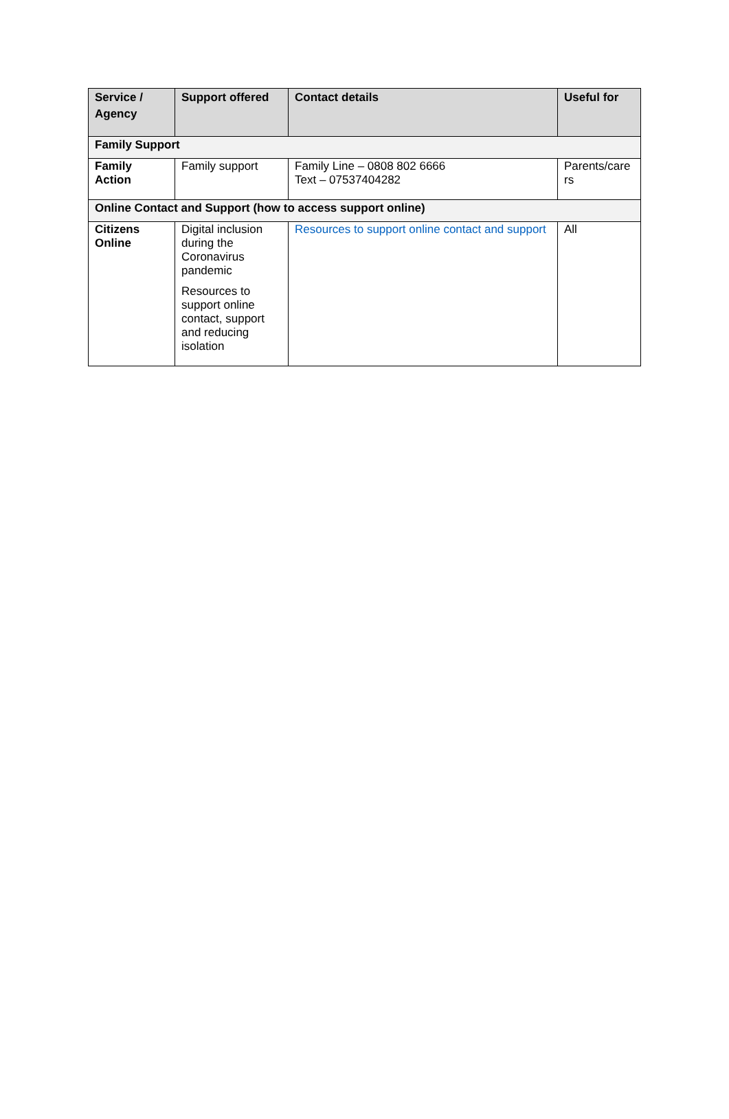| Service / Agency | Support offered | Contact details | Useful for |
| --- | --- | --- | --- |
| Family Support | | | |
| Family Action | Family support | Family Line – 0808 802 6666 Text – 07537404282 | Parents/care rs |
| Online Contact and Support (how to access support online) | | | |
| Citizens Online | Digital inclusion during the Coronavirus pandemic Resources to support online contact, support and reducing isolation | Resources to support online contact and support | All |